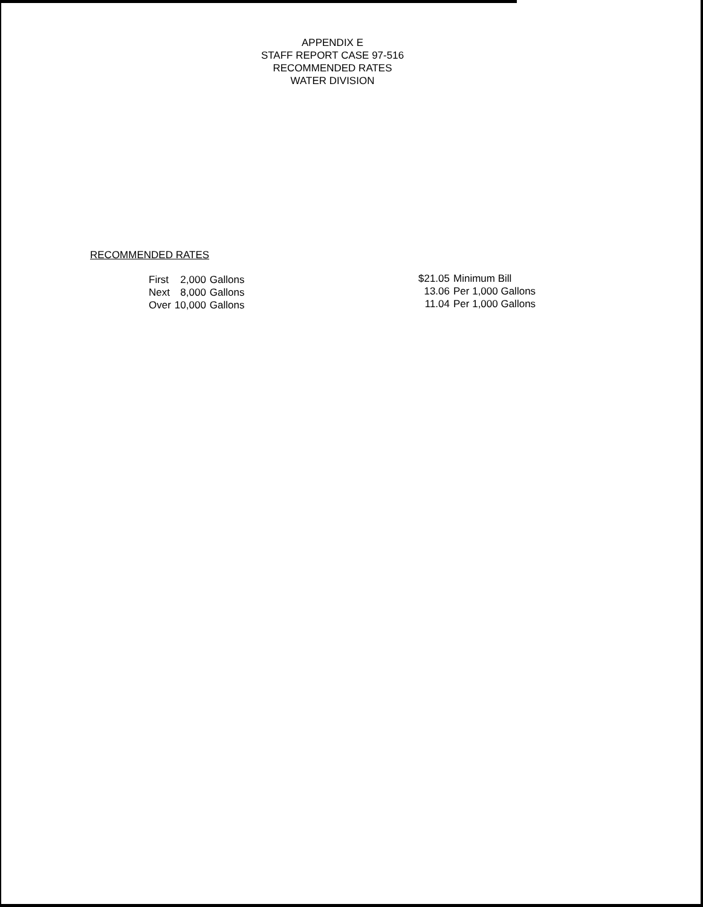APPENDIX E
STAFF REPORT CASE 97-516
RECOMMENDED RATES
WATER DIVISION
RECOMMENDED RATES
| First | 2,000 | Gallons |
| Next | 8,000 | Gallons |
| Over | 10,000 | Gallons |
| $21.05 | Minimum Bill |
| 13.06 | Per 1,000 Gallons |
| 11.04 | Per 1,000 Gallons |